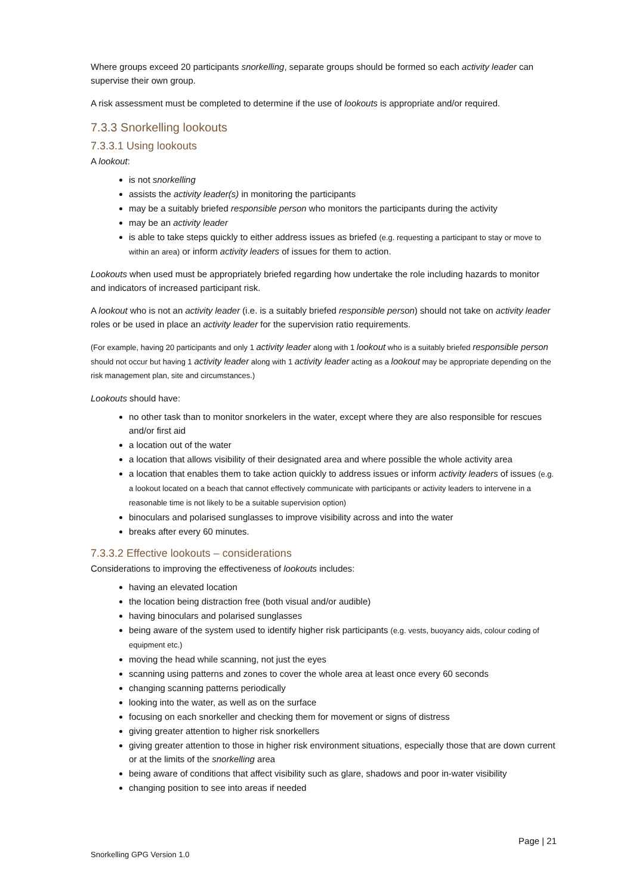Where groups exceed 20 participants snorkelling, separate groups should be formed so each activity leader can supervise their own group.
A risk assessment must be completed to determine if the use of lookouts is appropriate and/or required.
7.3.3 Snorkelling lookouts
7.3.3.1 Using lookouts
A lookout:
is not snorkelling
assists the activity leader(s) in monitoring the participants
may be a suitably briefed responsible person who monitors the participants during the activity
may be an activity leader
is able to take steps quickly to either address issues as briefed (e.g. requesting a participant to stay or move to within an area) or inform activity leaders of issues for them to action.
Lookouts when used must be appropriately briefed regarding how undertake the role including hazards to monitor and indicators of increased participant risk.
A lookout who is not an activity leader (i.e. is a suitably briefed responsible person) should not take on activity leader roles or be used in place an activity leader for the supervision ratio requirements.
(For example, having 20 participants and only 1 activity leader along with 1 lookout who is a suitably briefed responsible person should not occur but having 1 activity leader along with 1 activity leader acting as a lookout may be appropriate depending on the risk management plan, site and circumstances.)
Lookouts should have:
no other task than to monitor snorkelers in the water, except where they are also responsible for rescues and/or first aid
a location out of the water
a location that allows visibility of their designated area and where possible the whole activity area
a location that enables them to take action quickly to address issues or inform activity leaders of issues (e.g. a lookout located on a beach that cannot effectively communicate with participants or activity leaders to intervene in a reasonable time is not likely to be a suitable supervision option)
binoculars and polarised sunglasses to improve visibility across and into the water
breaks after every 60 minutes.
7.3.3.2 Effective lookouts – considerations
Considerations to improving the effectiveness of lookouts includes:
having an elevated location
the location being distraction free (both visual and/or audible)
having binoculars and polarised sunglasses
being aware of the system used to identify higher risk participants (e.g. vests, buoyancy aids, colour coding of equipment etc.)
moving the head while scanning, not just the eyes
scanning using patterns and zones to cover the whole area at least once every 60 seconds
changing scanning patterns periodically
looking into the water, as well as on the surface
focusing on each snorkeller and checking them for movement or signs of distress
giving greater attention to higher risk snorkellers
giving greater attention to those in higher risk environment situations, especially those that are down current or at the limits of the snorkelling area
being aware of conditions that affect visibility such as glare, shadows and poor in-water visibility
changing position to see into areas if needed
Page | 21
Snorkelling GPG Version 1.0